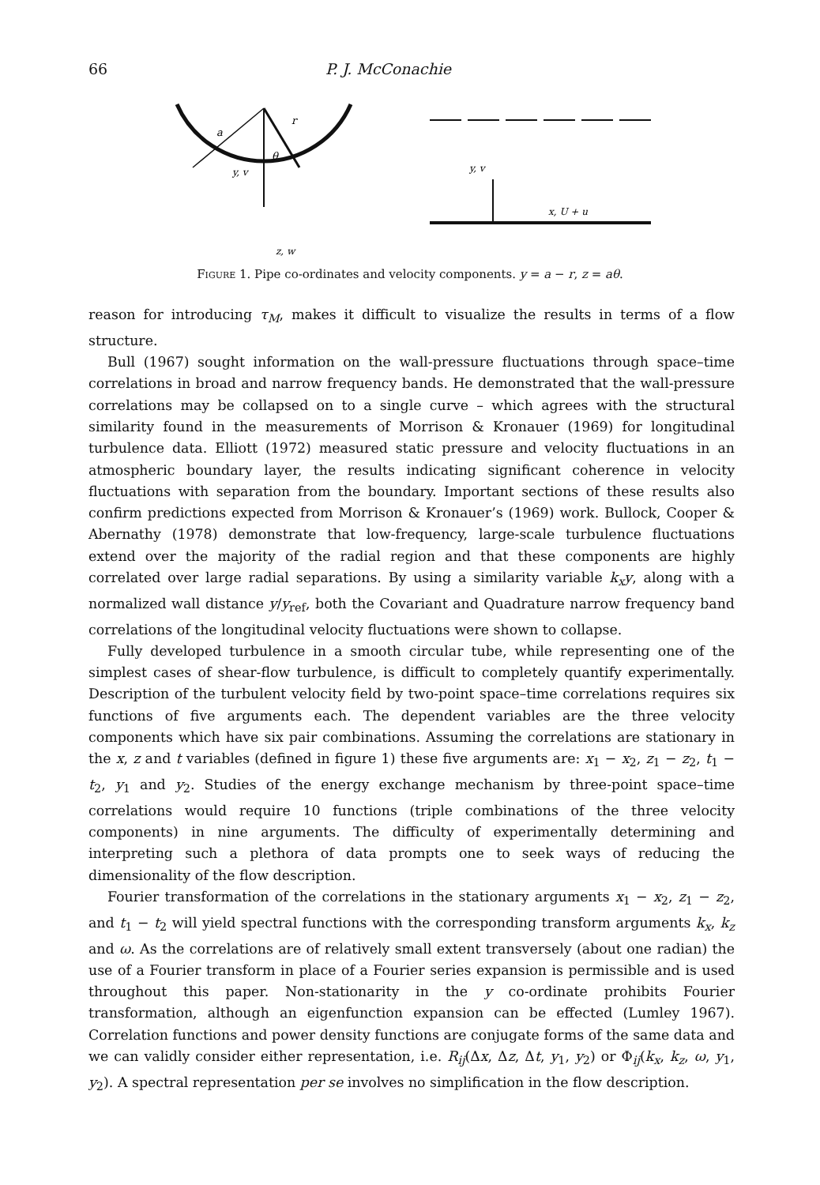66 P. J. McConachie
a
r
θ
y, v
z, w
y, v
x, U + u
Figure 1. Pipe co-ordinates and velocity components. y = a − r, z = aθ.
reason for introducing τ<sub>M</sub>, makes it difficult to visualize the results in terms of a flow structure.
Bull (1967) sought information on the wall-pressure fluctuations through space–time correlations in broad and narrow frequency bands. He demonstrated that the wall-pressure correlations may be collapsed on to a single curve – which agrees with the structural similarity found in the measurements of Morrison & Kronauer (1969) for longitudinal turbulence data. Elliott (1972) measured static pressure and velocity fluctuations in an atmospheric boundary layer, the results indicating significant coherence in velocity fluctuations with separation from the boundary. Important sections of these results also confirm predictions expected from Morrison & Kronauer’s (1969) work. Bullock, Cooper & Abernathy (1978) demonstrate that low-frequency, large-scale turbulence fluctuations extend over the majority of the radial region and that these components are highly correlated over large radial separations. By using a similarity variable k<sub>x</sub>y, along with a normalized wall distance y/y<sub>ref</sub>, both the Covariant and Quadrature narrow frequency band correlations of the longitudinal velocity fluctuations were shown to collapse.
Fully developed turbulence in a smooth circular tube, while representing one of the simplest cases of shear-flow turbulence, is difficult to completely quantify experimentally. Description of the turbulent velocity field by two-point space–time correlations requires six functions of five arguments each. The dependent variables are the three velocity components which have six pair combinations. Assuming the correlations are stationary in the x, z and t variables (defined in figure 1) these five arguments are: x<sub>1</sub> − x<sub>2</sub>, z<sub>1</sub> − z<sub>2</sub>, t<sub>1</sub> − t<sub>2</sub>, y<sub>1</sub> and y<sub>2</sub>. Studies of the energy exchange mechanism by three-point space–time correlations would require 10 functions (triple combinations of the three velocity components) in nine arguments. The difficulty of experimentally determining and interpreting such a plethora of data prompts one to seek ways of reducing the dimensionality of the flow description.
Fourier transformation of the correlations in the stationary arguments x<sub>1</sub> − x<sub>2</sub>, z<sub>1</sub> − z<sub>2</sub>, and t<sub>1</sub> − t<sub>2</sub> will yield spectral functions with the corresponding transform arguments k<sub>x</sub>, k<sub>z</sub> and ω. As the correlations are of relatively small extent transversely (about one radian) the use of a Fourier transform in place of a Fourier series expansion is permissible and is used throughout this paper. Non-stationarity in the y co-ordinate prohibits Fourier transformation, although an eigenfunction expansion can be effected (Lumley 1967). Correlation functions and power density functions are conjugate forms of the same data and we can validly consider either representation, i.e. R<sub>ij</sub>(Δx, Δz, Δt, y<sub>1</sub>, y<sub>2</sub>) or Φ<sub>ij</sub>(k<sub>x</sub>, k<sub>z</sub>, ω, y<sub>1</sub>, y<sub>2</sub>). A spectral representation per se involves no simplification in the flow description.